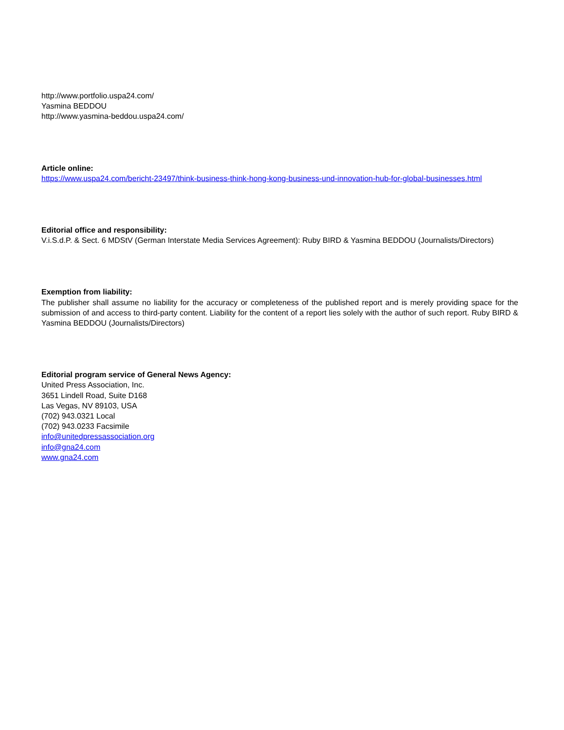http://www.portfolio.uspa24.com/
Yasmina BEDDOU
http://www.yasmina-beddou.uspa24.com/
Article online:
https://www.uspa24.com/bericht-23497/think-business-think-hong-kong-business-und-innovation-hub-for-global-businesses.html
Editorial office and responsibility:
V.i.S.d.P. & Sect. 6 MDStV (German Interstate Media Services Agreement): Ruby BIRD & Yasmina BEDDOU (Journalists/Directors)
Exemption from liability:
The publisher shall assume no liability for the accuracy or completeness of the published report and is merely providing space for the submission of and access to third-party content. Liability for the content of a report lies solely with the author of such report. Ruby BIRD & Yasmina BEDDOU (Journalists/Directors)
Editorial program service of General News Agency:
United Press Association, Inc.
3651 Lindell Road, Suite D168
Las Vegas, NV 89103, USA
(702) 943.0321 Local
(702) 943.0233 Facsimile
info@unitedpressassociation.org
info@gna24.com
www.gna24.com